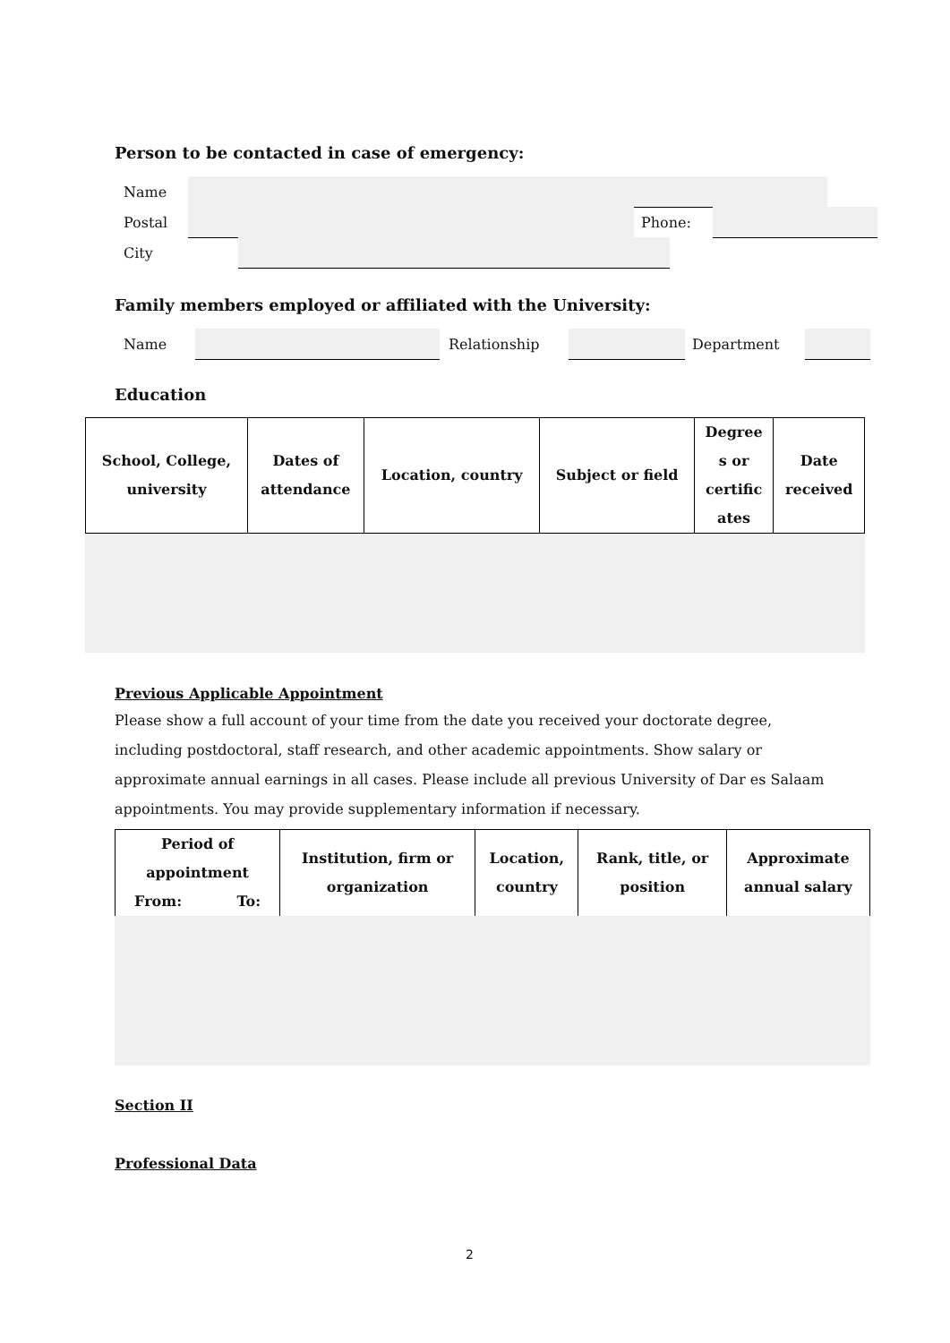Person to be contacted in case of emergency:
Name
Postal Phone:
City
Family members employed or affiliated with the University:
Name Relationship Department
Education
| School, College, university | Dates of attendance | Location, country | Subject or field | Degree s or certific ates | Date received |
| --- | --- | --- | --- | --- | --- |
Previous Applicable Appointment
Please show a full account of your time from the date you received your doctorate degree, including postdoctoral, staff research, and other academic appointments. Show salary or approximate annual earnings in all cases. Please include all previous University of Dar es Salaam appointments. You may provide supplementary information if necessary.
| Period of appointment From: To: | Institution, firm or organization | Location, country | Rank, title, or position | Approximate annual salary |
| --- | --- | --- | --- | --- |
Section II
Professional Data
2